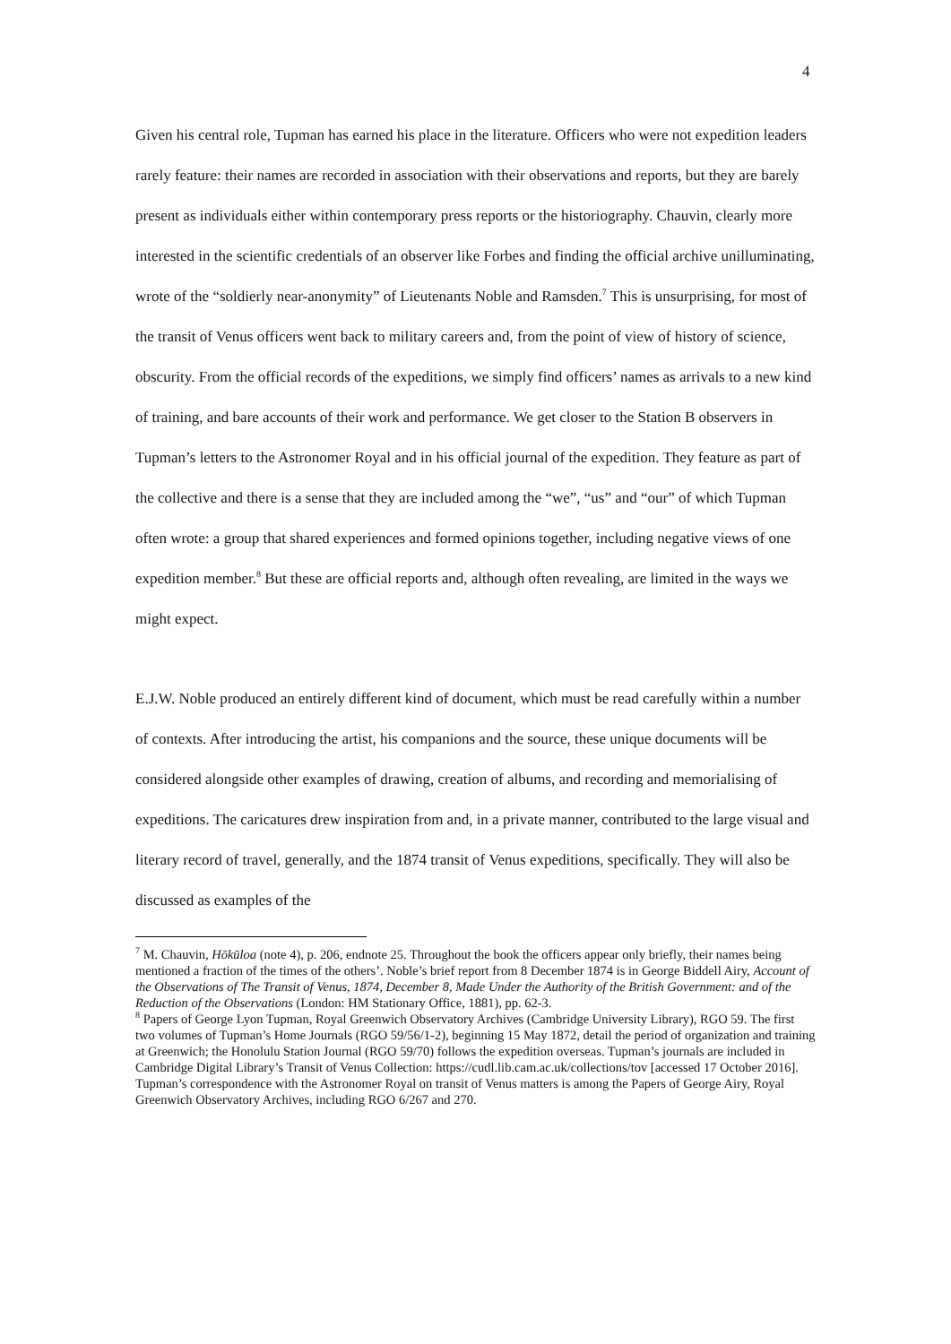4
Given his central role, Tupman has earned his place in the literature. Officers who were not expedition leaders rarely feature: their names are recorded in association with their observations and reports, but they are barely present as individuals either within contemporary press reports or the historiography. Chauvin, clearly more interested in the scientific credentials of an observer like Forbes and finding the official archive unilluminating, wrote of the “soldierly near-anonymity” of Lieutenants Noble and Ramsden.<sup>7</sup> This is unsurprising, for most of the transit of Venus officers went back to military careers and, from the point of view of history of science, obscurity. From the official records of the expeditions, we simply find officers’ names as arrivals to a new kind of training, and bare accounts of their work and performance. We get closer to the Station B observers in Tupman’s letters to the Astronomer Royal and in his official journal of the expedition. They feature as part of the collective and there is a sense that they are included among the “we”, “us” and “our” of which Tupman often wrote: a group that shared experiences and formed opinions together, including negative views of one expedition member.<sup>8</sup> But these are official reports and, although often revealing, are limited in the ways we might expect.
E.J.W. Noble produced an entirely different kind of document, which must be read carefully within a number of contexts. After introducing the artist, his companions and the source, these unique documents will be considered alongside other examples of drawing, creation of albums, and recording and memorialising of expeditions. The caricatures drew inspiration from and, in a private manner, contributed to the large visual and literary record of travel, generally, and the 1874 transit of Venus expeditions, specifically. They will also be discussed as examples of the
<sup>7</sup> M. Chauvin, Hōkūloa (note 4), p. 206, endnote 25. Throughout the book the officers appear only briefly, their names being mentioned a fraction of the times of the others’. Noble’s brief report from 8 December 1874 is in George Biddell Airy, Account of the Observations of The Transit of Venus, 1874, December 8, Made Under the Authority of the British Government: and of the Reduction of the Observations (London: HM Stationary Office, 1881), pp. 62-3.
<sup>8</sup> Papers of George Lyon Tupman, Royal Greenwich Observatory Archives (Cambridge University Library), RGO 59. The first two volumes of Tupman’s Home Journals (RGO 59/56/1-2), beginning 15 May 1872, detail the period of organization and training at Greenwich; the Honolulu Station Journal (RGO 59/70) follows the expedition overseas. Tupman’s journals are included in Cambridge Digital Library’s Transit of Venus Collection: https://cudl.lib.cam.ac.uk/collections/tov [accessed 17 October 2016]. Tupman’s correspondence with the Astronomer Royal on transit of Venus matters is among the Papers of George Airy, Royal Greenwich Observatory Archives, including RGO 6/267 and 270.